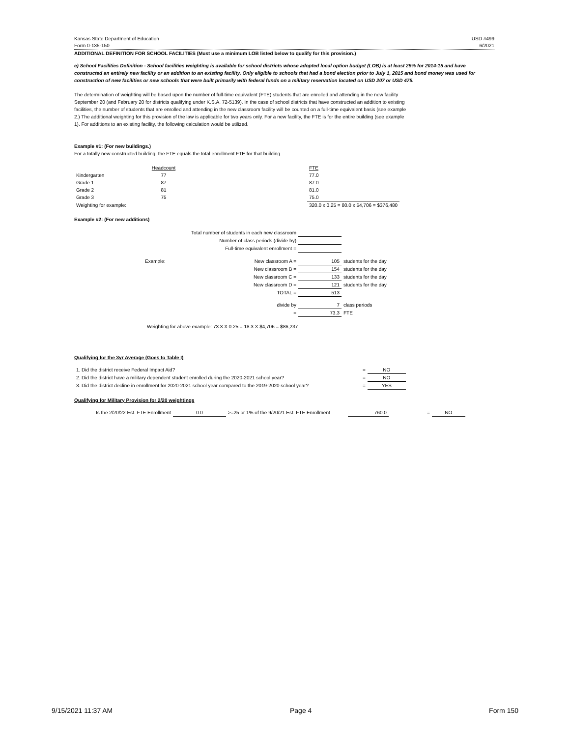Kansas State Department of Education USD #499
Form 0-135-150 6/2021
ADDITIONAL DEFINITION FOR SCHOOL FACILITIES (Must use a minimum LOB listed below to qualify for this provision.)
e) School Facilities Definition - School facilities weighting is available for school districts whose adopted local option budget (LOB) is at least 25% for 2014-15 and have constructed an entirely new facility or an addition to an existing facility. Only eligible to schools that had a bond election prior to July 1, 2015 and bond money was used for construction of new facilities or new schools that were built primarily with federal funds on a military reservation located on USD 207 or USD 475.
The determination of weighting will be based upon the number of full-time equivalent (FTE) students that are enrolled and attending in the new facility September 20 (and February 20 for districts qualifying under K.S.A. 72-5139). In the case of school districts that have constructed an addition to existing facilities, the number of students that are enrolled and attending in the new classroom facility will be counted on a full-time equivalent basis (see example 2.) The additional weighting for this provision of the law is applicable for two years only. For a new facility, the FTE is for the entire building (see example 1). For additions to an existing facility, the following calculation would be utilized.
Example #1: (For new buildings.)
For a totally new constructed building, the FTE equals the total enrollment FTE for that building.
| | Headcount | | FTE |
| Kindergarten | 77 | | 77.0 |
| Grade 1 | 87 | | 87.0 |
| Grade 2 | 81 | | 81.0 |
| Grade 3 | 75 | | 75.0 |
| Weighting for example: | | | 320.0 x 0.25 = 80.0 x $4,706 = $376,480 |
Example #2: (For new additions)
| | Total number of students in each new classroom | | |
| | Number of class periods (divide by) | | |
| | Full-time equivalent enrollment = | | |
| Example: | New classroom A = | 105 | students for the day |
| | New classroom B = | 154 | students for the day |
| | New classroom C = | 133 | students for the day |
| | New classroom D = | 121 | students for the day |
| | TOTAL = | 513 | |
| | divide by | 7 | class periods |
| | = | 73.3 | FTE |
Weighting for above example: 73.3 X 0.25 = 18.3 X $4,706 = $86,237
Qualifying for the 3yr Average (Goes to Table I)
| 1. Did the district receive Federal Impact Aid? | = | NO |
| 2. Did the district have a military dependent student enrolled during the 2020-2021 school year? | = | NO |
| 3. Did the district decline in enrollment for 2020-2021 school year compared to the 2019-2020 school year? | = | YES |
Qualifying for Military Provision for 2/20 weightings
| Is the 2/20/22 Est. FTE Enrollment | 0.0 | >=25 or 1% of the 9/20/21 Est. FTE Enrollment | 760.0 | = | NO |
9/15/2021 11:37 AM Page 4 Form 150